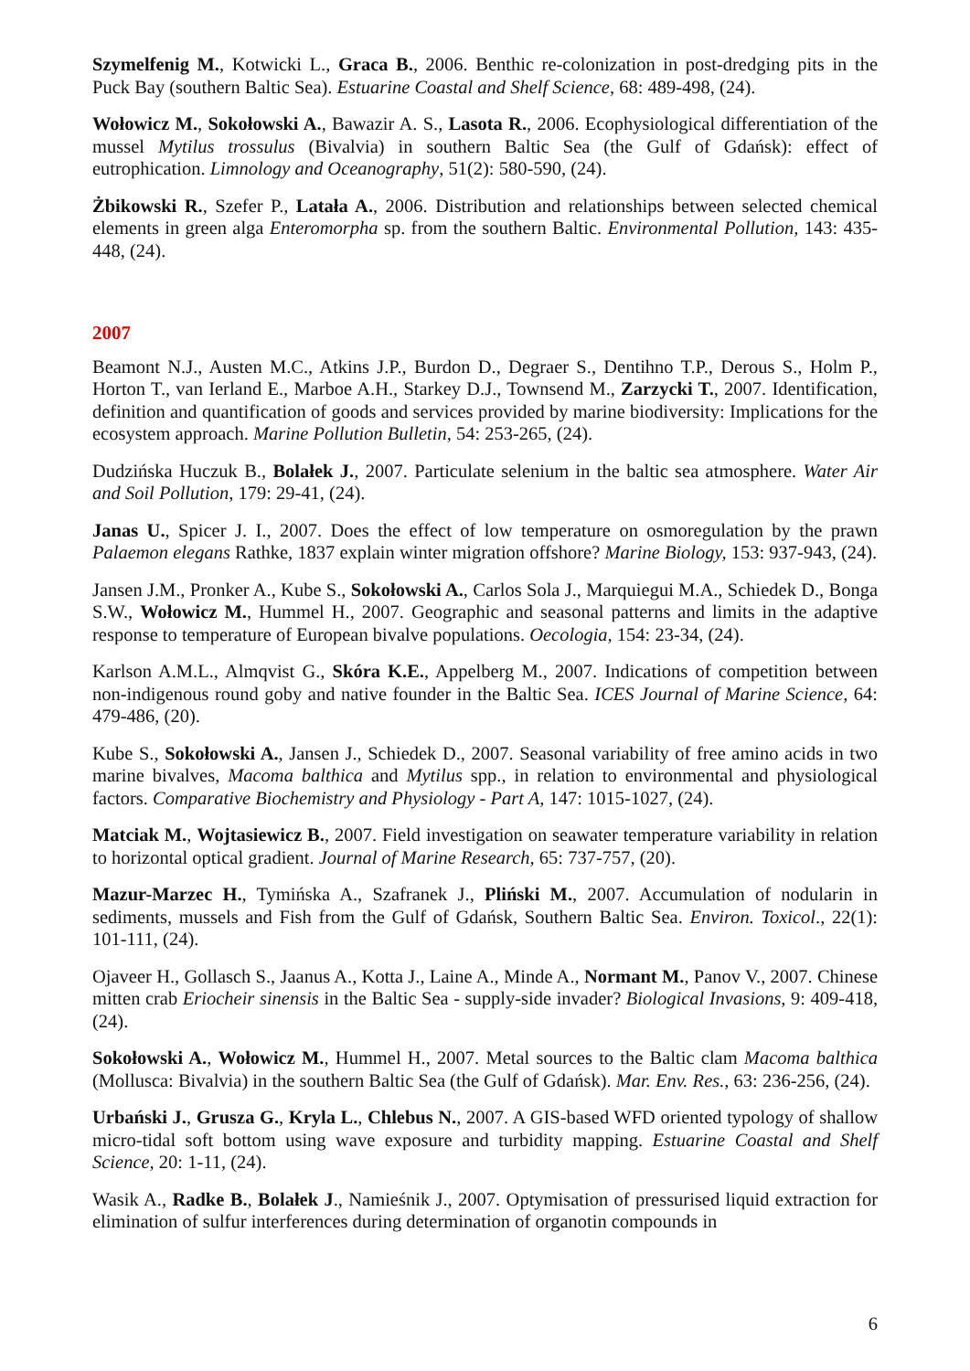Szymelfenig M., Kotwicki L., Graca B., 2006. Benthic re-colonization in post-dredging pits in the Puck Bay (southern Baltic Sea). Estuarine Coastal and Shelf Science, 68: 489-498, (24).
Wołowicz M., Sokołowski A., Bawazir A. S., Lasota R., 2006. Ecophysiological differentiation of the mussel Mytilus trossulus (Bivalvia) in southern Baltic Sea (the Gulf of Gdańsk): effect of eutrophication. Limnology and Oceanography, 51(2): 580-590, (24).
Żbikowski R., Szefer P., Latała A., 2006. Distribution and relationships between selected chemical elements in green alga Enteromorpha sp. from the southern Baltic. Environmental Pollution, 143: 435-448, (24).
2007
Beamont N.J., Austen M.C., Atkins J.P., Burdon D., Degraer S., Dentihno T.P., Derous S., Holm P., Horton T., van Ierland E., Marboe A.H., Starkey D.J., Townsend M., Zarzycki T., 2007. Identification, definition and quantification of goods and services provided by marine biodiversity: Implications for the ecosystem approach. Marine Pollution Bulletin, 54: 253-265, (24).
Dudzińska Huczuk B., Bolałek J., 2007. Particulate selenium in the baltic sea atmosphere. Water Air and Soil Pollution, 179: 29-41, (24).
Janas U., Spicer J. I., 2007. Does the effect of low temperature on osmoregulation by the prawn Palaemon elegans Rathke, 1837 explain winter migration offshore? Marine Biology, 153: 937-943, (24).
Jansen J.M., Pronker A., Kube S., Sokołowski A., Carlos Sola J., Marquiegui M.A., Schiedek D., Bonga S.W., Wołowicz M., Hummel H., 2007. Geographic and seasonal patterns and limits in the adaptive response to temperature of European bivalve populations. Oecologia, 154: 23-34, (24).
Karlson A.M.L., Almqvist G., Skóra K.E., Appelberg M., 2007. Indications of competition between non-indigenous round goby and native founder in the Baltic Sea. ICES Journal of Marine Science, 64: 479-486, (20).
Kube S., Sokołowski A., Jansen J., Schiedek D., 2007. Seasonal variability of free amino acids in two marine bivalves, Macoma balthica and Mytilus spp., in relation to environmental and physiological factors. Comparative Biochemistry and Physiology - Part A, 147: 1015-1027, (24).
Matciak M., Wojtasiewicz B., 2007. Field investigation on seawater temperature variability in relation to horizontal optical gradient. Journal of Marine Research, 65: 737-757, (20).
Mazur-Marzec H., Tymińska A., Szafranek J., Pliński M., 2007. Accumulation of nodularin in sediments, mussels and Fish from the Gulf of Gdańsk, Southern Baltic Sea. Environ. Toxicol., 22(1): 101-111, (24).
Ojaveer H., Gollasch S., Jaanus A., Kotta J., Laine A., Minde A., Normant M., Panov V., 2007. Chinese mitten crab Eriocheir sinensis in the Baltic Sea - supply-side invader? Biological Invasions, 9: 409-418, (24).
Sokołowski A., Wołowicz M., Hummel H., 2007. Metal sources to the Baltic clam Macoma balthica (Mollusca: Bivalvia) in the southern Baltic Sea (the Gulf of Gdańsk). Mar. Env. Res., 63: 236-256, (24).
Urbański J., Grusza G., Kryla L., Chlebus N., 2007. A GIS-based WFD oriented typology of shallow micro-tidal soft bottom using wave exposure and turbidity mapping. Estuarine Coastal and Shelf Science, 20: 1-11, (24).
Wasik A., Radke B., Bolałek J., Namieśnik J., 2007. Optymisation of pressurised liquid extraction for elimination of sulfur interferences during determination of organotin compounds in
6